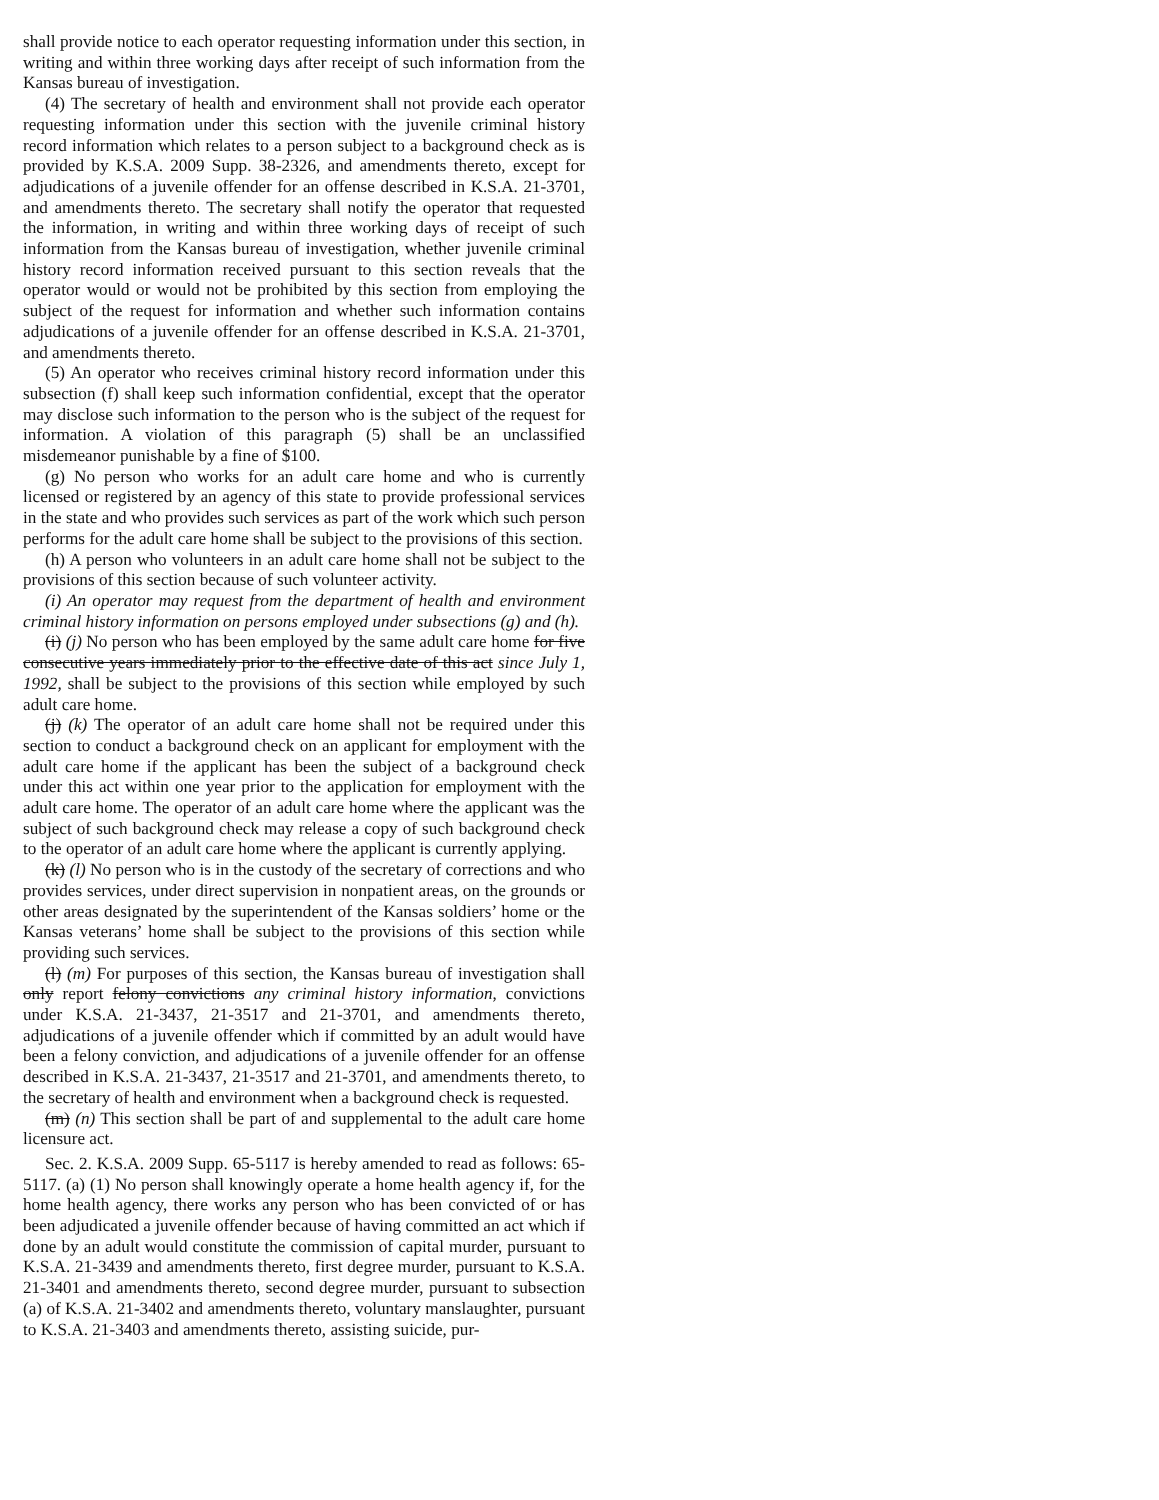shall provide notice to each operator requesting information under this section, in writing and within three working days after receipt of such information from the Kansas bureau of investigation.
(4) The secretary of health and environment shall not provide each operator requesting information under this section with the juvenile criminal history record information which relates to a person subject to a background check as is provided by K.S.A. 2009 Supp. 38-2326, and amendments thereto, except for adjudications of a juvenile offender for an offense described in K.S.A. 21-3701, and amendments thereto. The secretary shall notify the operator that requested the information, in writing and within three working days of receipt of such information from the Kansas bureau of investigation, whether juvenile criminal history record information received pursuant to this section reveals that the operator would or would not be prohibited by this section from employing the subject of the request for information and whether such information contains adjudications of a juvenile offender for an offense described in K.S.A. 21-3701, and amendments thereto.
(5) An operator who receives criminal history record information under this subsection (f) shall keep such information confidential, except that the operator may disclose such information to the person who is the subject of the request for information. A violation of this paragraph (5) shall be an unclassified misdemeanor punishable by a fine of $100.
(g) No person who works for an adult care home and who is currently licensed or registered by an agency of this state to provide professional services in the state and who provides such services as part of the work which such person performs for the adult care home shall be subject to the provisions of this section.
(h) A person who volunteers in an adult care home shall not be subject to the provisions of this section because of such volunteer activity.
(i) An operator may request from the department of health and environment criminal history information on persons employed under subsections (g) and (h).
(i) (j) No person who has been employed by the same adult care home for five consecutive years immediately prior to the effective date of this act since July 1, 1992, shall be subject to the provisions of this section while employed by such adult care home.
(j) (k) The operator of an adult care home shall not be required under this section to conduct a background check on an applicant for employment with the adult care home if the applicant has been the subject of a background check under this act within one year prior to the application for employment with the adult care home. The operator of an adult care home where the applicant was the subject of such background check may release a copy of such background check to the operator of an adult care home where the applicant is currently applying.
(k) (l) No person who is in the custody of the secretary of corrections and who provides services, under direct supervision in nonpatient areas, on the grounds or other areas designated by the superintendent of the Kansas soldiers’ home or the Kansas veterans’ home shall be subject to the provisions of this section while providing such services.
(l) (m) For purposes of this section, the Kansas bureau of investigation shall only report felony convictions any criminal history information, convictions under K.S.A. 21-3437, 21-3517 and 21-3701, and amendments thereto, adjudications of a juvenile offender which if committed by an adult would have been a felony conviction, and adjudications of a juvenile offender for an offense described in K.S.A. 21-3437, 21-3517 and 21-3701, and amendments thereto, to the secretary of health and environment when a background check is requested.
(m) (n) This section shall be part of and supplemental to the adult care home licensure act.
Sec. 2. K.S.A. 2009 Supp. 65-5117 is hereby amended to read as follows: 65-5117. (a) (1) No person shall knowingly operate a home health agency if, for the home health agency, there works any person who has been convicted of or has been adjudicated a juvenile offender because of having committed an act which if done by an adult would constitute the commission of capital murder, pursuant to K.S.A. 21-3439 and amendments thereto, first degree murder, pursuant to K.S.A. 21-3401 and amendments thereto, second degree murder, pursuant to subsection (a) of K.S.A. 21-3402 and amendments thereto, voluntary manslaughter, pursuant to K.S.A. 21-3403 and amendments thereto, assisting suicide, pur-